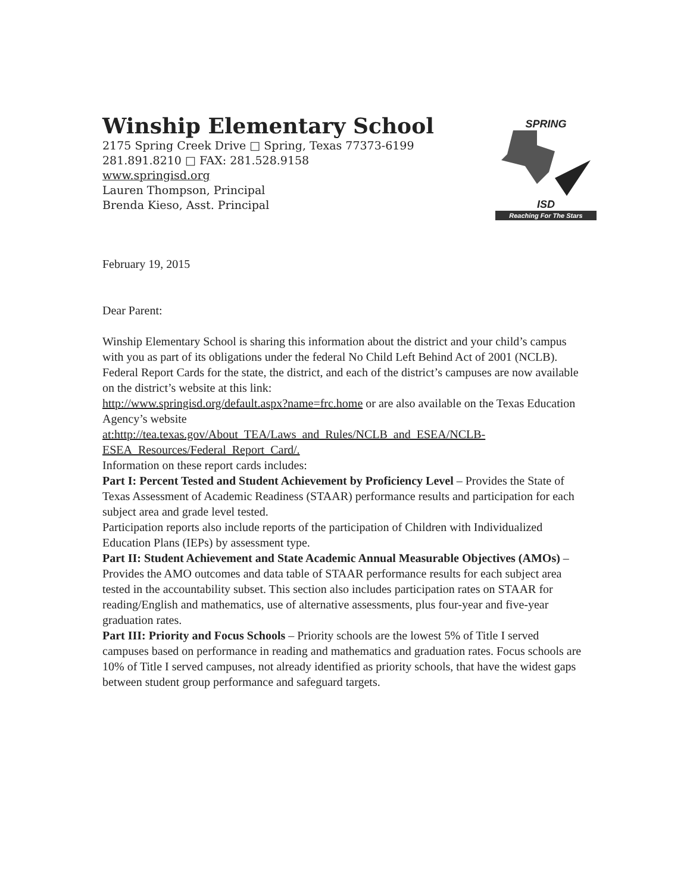Winship Elementary School
2175 Spring Creek Drive □ Spring, Texas 77373-6199
281.891.8210 □ FAX: 281.528.9158
www.springisd.org
Lauren Thompson, Principal
Brenda Kieso, Asst. Principal
SPRING
ISD
Reaching For The Stars
February 19, 2015
Dear Parent:
Winship Elementary School is sharing this information about the district and your child’s campus with you as part of its obligations under the federal No Child Left Behind Act of 2001 (NCLB).
Federal Report Cards for the state, the district, and each of the district’s campuses are now available on the district’s website at this link:
http://www.springisd.org/default.aspx?name=frc.home or are also available on the Texas Education Agency’s website
at:http://tea.texas.gov/About_TEA/Laws_and_Rules/NCLB_and_ESEA/NCLB-ESEA_Resources/Federal_Report_Card/.
Information on these report cards includes:
Part I: Percent Tested and Student Achievement by Proficiency Level – Provides the State of Texas Assessment of Academic Readiness (STAAR) performance results and participation for each subject area and grade level tested.
Participation reports also include reports of the participation of Children with Individualized Education Plans (IEPs) by assessment type.
Part II: Student Achievement and State Academic Annual Measurable Objectives (AMOs) – Provides the AMO outcomes and data table of STAAR performance results for each subject area tested in the accountability subset. This section also includes participation rates on STAAR for reading/English and mathematics, use of alternative assessments, plus four-year and five-year graduation rates.
Part III: Priority and Focus Schools – Priority schools are the lowest 5% of Title I served campuses based on performance in reading and mathematics and graduation rates. Focus schools are 10% of Title I served campuses, not already identified as priority schools, that have the widest gaps between student group performance and safeguard targets.